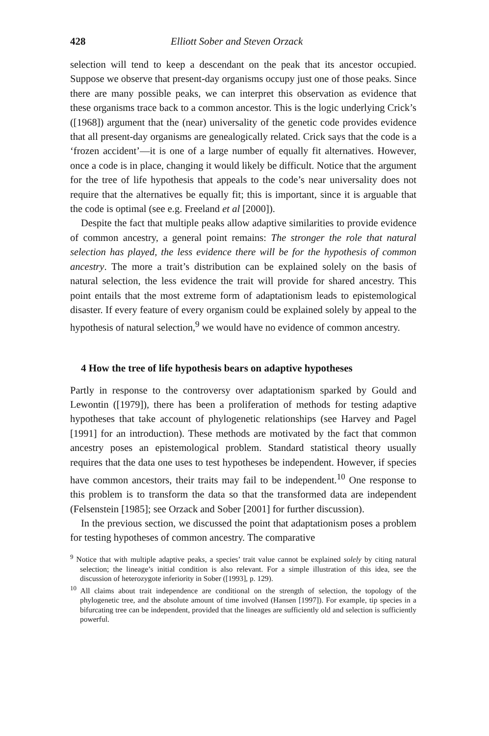428 Elliott Sober and Steven Orzack
selection will tend to keep a descendant on the peak that its ancestor occupied. Suppose we observe that present-day organisms occupy just one of those peaks. Since there are many possible peaks, we can interpret this observation as evidence that these organisms trace back to a common ancestor. This is the logic underlying Crick’s ([1968]) argument that the (near) universality of the genetic code provides evidence that all present-day organisms are genealogically related. Crick says that the code is a ‘frozen accident’—it is one of a large number of equally fit alternatives. However, once a code is in place, changing it would likely be difficult. Notice that the argument for the tree of life hypothesis that appeals to the code’s near universality does not require that the alternatives be equally fit; this is important, since it is arguable that the code is optimal (see e.g. Freeland et al [2000]).
Despite the fact that multiple peaks allow adaptive similarities to provide evidence of common ancestry, a general point remains: The stronger the role that natural selection has played, the less evidence there will be for the hypothesis of common ancestry. The more a trait’s distribution can be explained solely on the basis of natural selection, the less evidence the trait will provide for shared ancestry. This point entails that the most extreme form of adaptationism leads to epistemological disaster. If every feature of every organism could be explained solely by appeal to the hypothesis of natural selection,<sup>9</sup> we would have no evidence of common ancestry.
4 How the tree of life hypothesis bears on adaptive hypotheses
Partly in response to the controversy over adaptationism sparked by Gould and Lewontin ([1979]), there has been a proliferation of methods for testing adaptive hypotheses that take account of phylogenetic relationships (see Harvey and Pagel [1991] for an introduction). These methods are motivated by the fact that common ancestry poses an epistemological problem. Standard statistical theory usually requires that the data one uses to test hypotheses be independent. However, if species have common ancestors, their traits may fail to be independent.<sup>10</sup> One response to this problem is to transform the data so that the transformed data are independent (Felsenstein [1985]; see Orzack and Sober [2001] for further discussion).
In the previous section, we discussed the point that adaptationism poses a problem for testing hypotheses of common ancestry. The comparative
<sup>9</sup> Notice that with multiple adaptive peaks, a species’ trait value cannot be explained solely by citing natural selection; the lineage’s initial condition is also relevant. For a simple illustration of this idea, see the discussion of heterozygote inferiority in Sober ([1993], p. 129).
<sup>10</sup> All claims about trait independence are conditional on the strength of selection, the topology of the phylogenetic tree, and the absolute amount of time involved (Hansen [1997]). For example, tip species in a bifurcating tree can be independent, provided that the lineages are sufficiently old and selection is sufficiently powerful.